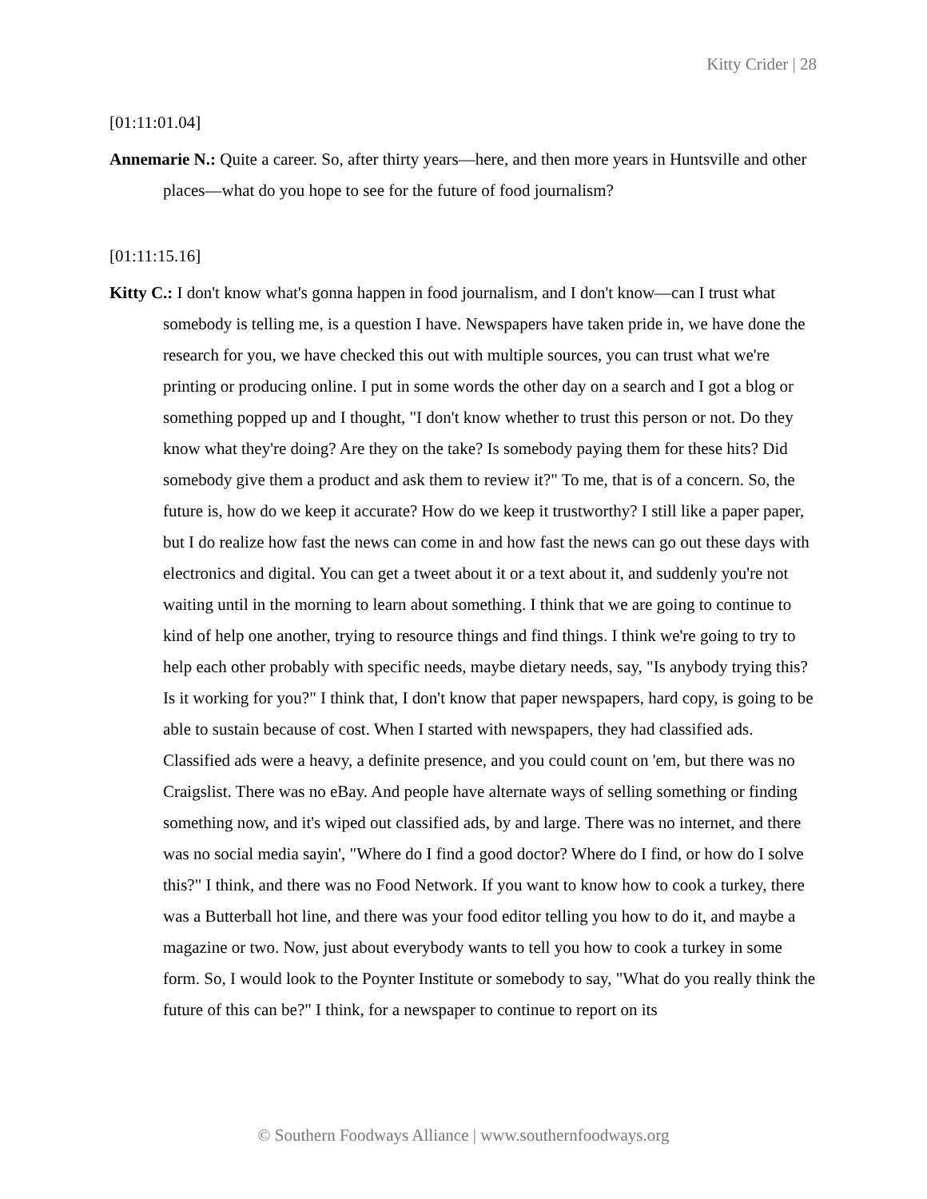Kitty Crider | 28
[01:11:01.04]
Annemarie N.: Quite a career. So, after thirty years—here, and then more years in Huntsville and other places—what do you hope to see for the future of food journalism?
[01:11:15.16]
Kitty C.: I don't know what's gonna happen in food journalism, and I don't know—can I trust what somebody is telling me, is a question I have. Newspapers have taken pride in, we have done the research for you, we have checked this out with multiple sources, you can trust what we're printing or producing online. I put in some words the other day on a search and I got a blog or something popped up and I thought, "I don't know whether to trust this person or not. Do they know what they're doing? Are they on the take? Is somebody paying them for these hits? Did somebody give them a product and ask them to review it?" To me, that is of a concern. So, the future is, how do we keep it accurate? How do we keep it trustworthy? I still like a paper paper, but I do realize how fast the news can come in and how fast the news can go out these days with electronics and digital. You can get a tweet about it or a text about it, and suddenly you're not waiting until in the morning to learn about something. I think that we are going to continue to kind of help one another, trying to resource things and find things. I think we're going to try to help each other probably with specific needs, maybe dietary needs, say, "Is anybody trying this? Is it working for you?" I think that, I don't know that paper newspapers, hard copy, is going to be able to sustain because of cost. When I started with newspapers, they had classified ads. Classified ads were a heavy, a definite presence, and you could count on 'em, but there was no Craigslist. There was no eBay. And people have alternate ways of selling something or finding something now, and it's wiped out classified ads, by and large. There was no internet, and there was no social media sayin', "Where do I find a good doctor? Where do I find, or how do I solve this?" I think, and there was no Food Network. If you want to know how to cook a turkey, there was a Butterball hot line, and there was your food editor telling you how to do it, and maybe a magazine or two. Now, just about everybody wants to tell you how to cook a turkey in some form. So, I would look to the Poynter Institute or somebody to say, "What do you really think the future of this can be?" I think, for a newspaper to continue to report on its
© Southern Foodways Alliance | www.southernfoodways.org